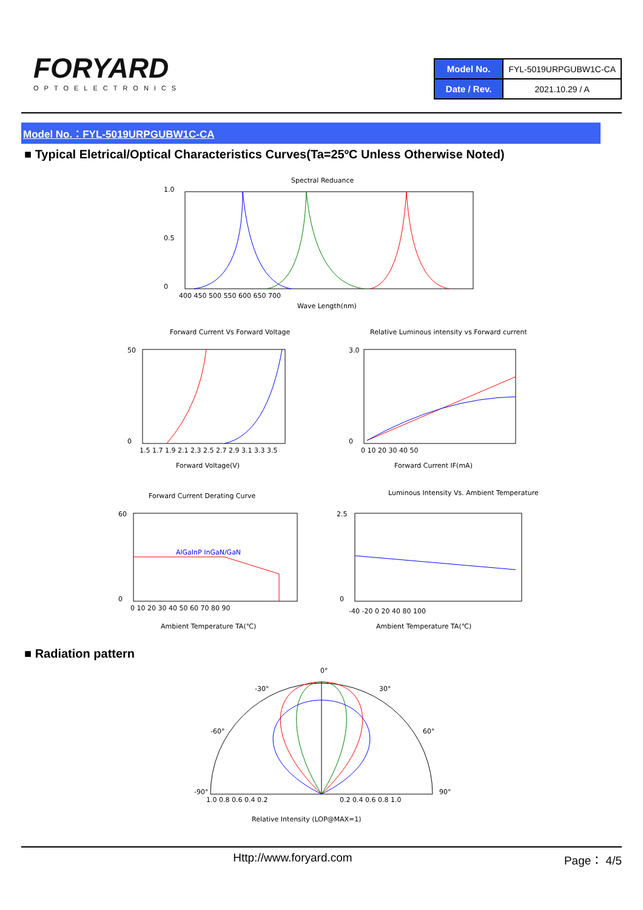FORYARD
OPTOELECTRONICS
| Model No. | FYL-5019URPGUBW1C-CA |
| Date / Rev. | 2021.10.29 / A |
Model No.：FYL-5019URPGUBW1C-CA
■ Typical Eletrical/Optical Characteristics Curves(Ta=25ºC Unless Otherwise Noted)
Spectral Reduance
1.0
0.5
0
400 450 500 550 600 650 700
Wave Length(nm)
Forward Current Vs Forward Voltage
50
0
1.5 1.7 1.9 2.1 2.3 2.5 2.7 2.9 3.1 3.3 3.5
Forward Voltage(V)
Relative Luminous intensity vs Forward current
3.0
0
0 10 20 30 40 50
Forward Current IF(mA)
Forward Current Derating Curve
60
0
0 10 20 30 40 50 60 70 80 90
Ambient Temperature TA(℃)
AlGaInP InGaN/GaN
Luminous Intensity Vs. Ambient Temperature
2.5
0
-40 -20 0 20 40 80 100
Ambient Temperature TA(℃)
■ Radiation pattern
0°
-30°
30°
-60°
60°
-90°
90°
1.0 0.8 0.6 0.4 0.2
0.2 0.4 0.6 0.8 1.0
Relative Intensity (LOP@MAX=1)
Http://www.foryard.com Page： 4/5